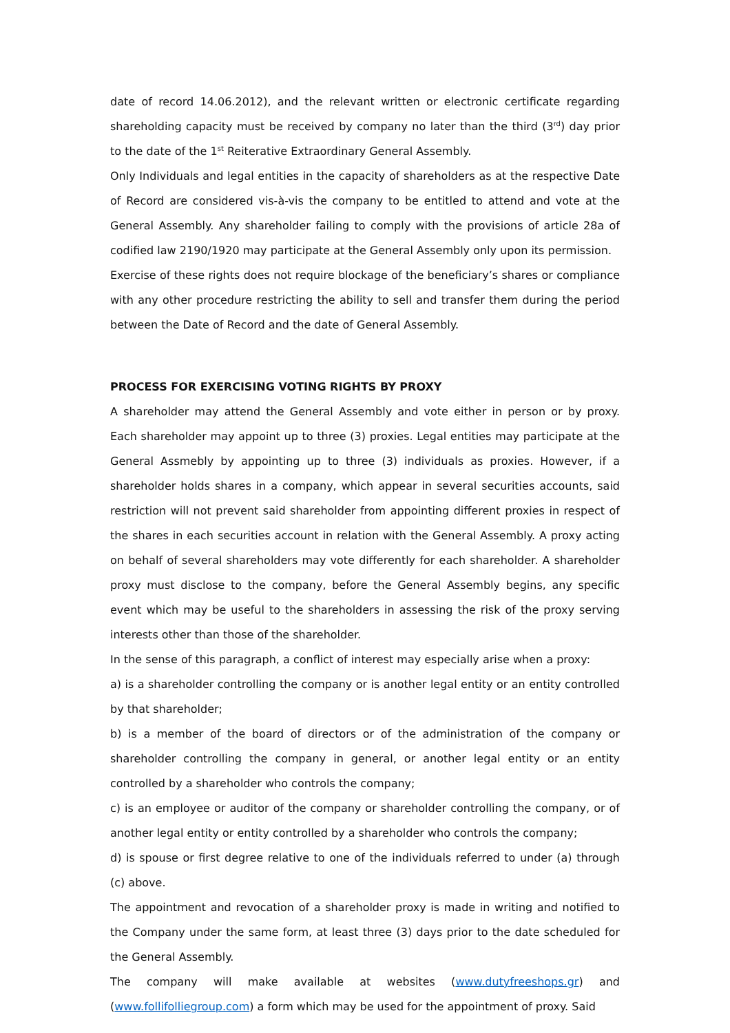date of record 14.06.2012), and the relevant written or electronic certificate regarding shareholding capacity must be received by company no later than the third (3<sup>rd</sup>) day prior to the date of the 1<sup>st</sup> Reiterative Extraordinary General Assembly.
Only Individuals and legal entities in the capacity of shareholders as at the respective Date of Record are considered vis-à-vis the company to be entitled to attend and vote at the General Assembly. Any shareholder failing to comply with the provisions of article 28a of codified law 2190/1920 may participate at the General Assembly only upon its permission.
Exercise of these rights does not require blockage of the beneficiary’s shares or compliance with any other procedure restricting the ability to sell and transfer them during the period between the Date of Record and the date of General Assembly.
PROCESS FOR EXERCISING VOTING RIGHTS BY PROXY
A shareholder may attend the General Assembly and vote either in person or by proxy. Each shareholder may appoint up to three (3) proxies. Legal entities may participate at the General Assmebly by appointing up to three (3) individuals as proxies. However, if a shareholder holds shares in a company, which appear in several securities accounts, said restriction will not prevent said shareholder from appointing different proxies in respect of the shares in each securities account in relation with the General Assembly. A proxy acting on behalf of several shareholders may vote differently for each shareholder. A shareholder proxy must disclose to the company, before the General Assembly begins, any specific event which may be useful to the shareholders in assessing the risk of the proxy serving interests other than those of the shareholder.
In the sense of this paragraph, a conflict of interest may especially arise when a proxy:
a) is a shareholder controlling the company or is another legal entity or an entity controlled by that shareholder;
b) is a member of the board of directors or of the administration of the company or shareholder controlling the company in general, or another legal entity or an entity controlled by a shareholder who controls the company;
c) is an employee or auditor of the company or shareholder controlling the company, or of another legal entity or entity controlled by a shareholder who controls the company;
d) is spouse or first degree relative to one of the individuals referred to under (a) through (c) above.
The appointment and revocation of a shareholder proxy is made in writing and notified to the Company under the same form, at least three (3) days prior to the date scheduled for the General Assembly.
The company will make available at websites (www.dutyfreeshops.gr) and (www.follifolliegroup.com) a form which may be used for the appointment of proxy. Said